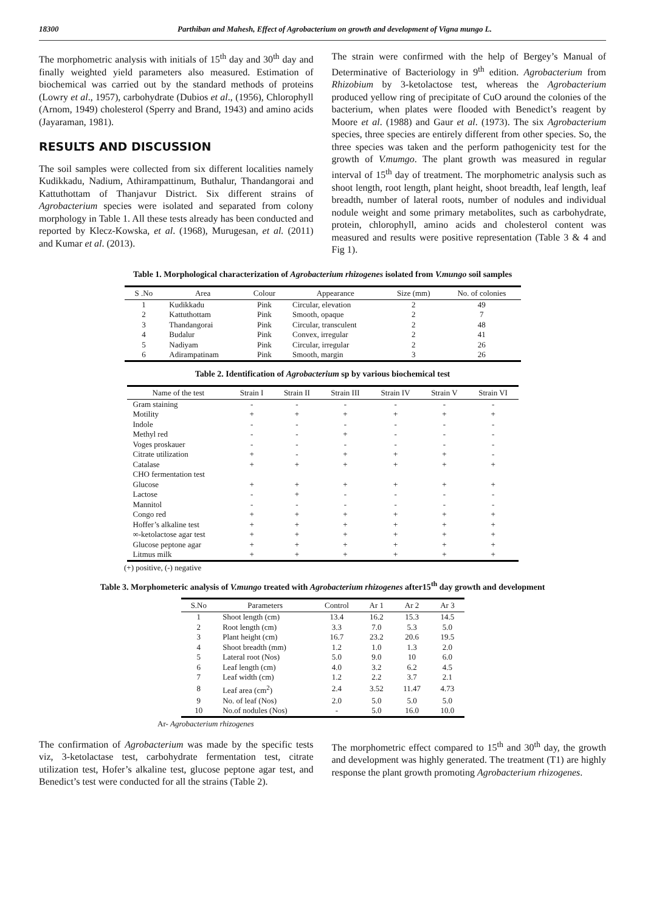18300 Parthiban and Mahesh, Effect of Agrobacterium on growth and development of Vigna mungo L.
The morphometric analysis with initials of 15<sup>th</sup> day and 30<sup>th</sup> day and finally weighted yield parameters also measured. Estimation of biochemical was carried out by the standard methods of proteins (Lowry et al., 1957), carbohydrate (Dubios et al., (1956), Chlorophyll (Arnom, 1949) cholesterol (Sperry and Brand, 1943) and amino acids (Jayaraman, 1981).
RESULTS AND DISCUSSION
The soil samples were collected from six different localities namely Kudikkadu, Nadium, Athirampattinum, Buthalur, Thandangorai and Kattuthottam of Thanjavur District. Six different strains of Agrobacterium species were isolated and separated from colony morphology in Table 1. All these tests already has been conducted and reported by Klecz-Kowska, et al. (1968), Murugesan, et al. (2011) and Kumar et al. (2013).
The strain were confirmed with the help of Bergey’s Manual of Determinative of Bacteriology in 9<sup>th</sup> edition. Agrobacterium from Rhizobium by 3-ketolactose test, whereas the Agrobacterium produced yellow ring of precipitate of CuO around the colonies of the bacterium, when plates were flooded with Benedict’s reagent by Moore et al. (1988) and Gaur et al. (1973). The six Agrobacterium species, three species are entirely different from other species. So, the three species was taken and the perform pathogenicity test for the growth of V.mumgo. The plant growth was measured in regular interval of 15<sup>th</sup> day of treatment. The morphometric analysis such as shoot length, root length, plant height, shoot breadth, leaf length, leaf breadth, number of lateral roots, number of nodules and individual nodule weight and some primary metabolites, such as carbohydrate, protein, chlorophyll, amino acids and cholesterol content was measured and results were positive representation (Table 3 & 4 and Fig 1).
Table 1. Morphological characterization of Agrobacterium rhizogenes isolated from V.mungo soil samples
| S .No | Area | Colour | Appearance | Size (mm) | No. of colonies |
| --- | --- | --- | --- | --- | --- |
| 1 | Kudikkadu | Pink | Circular, elevation | 2 | 49 |
| 2 | Kattuthottam | Pink | Smooth, opaque | 2 | 7 |
| 3 | Thandangorai | Pink | Circular, transculent | 2 | 48 |
| 4 | Budalur | Pink | Convex, irregular | 2 | 41 |
| 5 | Nadiyam | Pink | Circular, irregular | 2 | 26 |
| 6 | Adirampatinam | Pink | Smooth, margin | 3 | 26 |
Table 2. Identification of Agrobacterium sp by various biochemical test
| Name of the test | Strain I | Strain II | Strain III | Strain IV | Strain V | Strain VI |
| --- | --- | --- | --- | --- | --- | --- |
| Gram staining | - | - | - | - | - | - |
| Motility | + | + | + | + | + | + |
| Indole | - | - | - | - | - | - |
| Methyl red | - | - | + | - | - | - |
| Voges proskauer | - | - | - | - | - | - |
| Citrate utilization | + | - | + | + | + | - |
| Catalase | + | + | + | + | + | + |
| CHO fermentation test | | | | | | |
| Glucose | + | + | + | + | + | + |
| Lactose | - | + | - | - | - | - |
| Mannitol | - | - | - | - | - | - |
| Congo red | + | + | + | + | + | + |
| Hoffer’s alkaline test | + | + | + | + | + | + |
| ∞-ketolactose agar test | + | + | + | + | + | + |
| Glucose peptone agar | + | + | + | + | + | + |
| Litmus milk | + | + | + | + | + | + |
(+) positive, (-) negative
Table 3. Morphometeric analysis of V.mungo treated with Agrobacterium rhizogenes after15<sup>th</sup> day growth and development
| S.No | Parameters | Control | Ar 1 | Ar 2 | Ar 3 |
| --- | --- | --- | --- | --- | --- |
| 1 | Shoot length (cm) | 13.4 | 16.2 | 15.3 | 14.5 |
| 2 | Root length (cm) | 3.3 | 7.0 | 5.3 | 5.0 |
| 3 | Plant height (cm) | 16.7 | 23.2 | 20.6 | 19.5 |
| 4 | Shoot breadth (mm) | 1.2 | 1.0 | 1.3 | 2.0 |
| 5 | Lateral root (Nos) | 5.0 | 9.0 | 10 | 6.0 |
| 6 | Leaf length (cm) | 4.0 | 3.2 | 6.2 | 4.5 |
| 7 | Leaf width (cm) | 1.2 | 2.2 | 3.7 | 2.1 |
| 8 | Leaf area (cm<sup>2</sup>) | 2.4 | 3.52 | 11.47 | 4.73 |
| 9 | No. of leaf (Nos) | 2.0 | 5.0 | 5.0 | 5.0 |
| 10 | No.of nodules (Nos) | - | 5.0 | 16.0 | 10.0 |
Ar- Agrobacterium rhizogenes
The confirmation of Agrobacterium was made by the specific tests viz, 3-ketolactase test, carbohydrate fermentation test, citrate utilization test, Hofer’s alkaline test, glucose peptone agar test, and Benedict’s test were conducted for all the strains (Table 2).
The morphometric effect compared to 15<sup>th</sup> and 30<sup>th</sup> day, the growth and development was highly generated. The treatment (T1) are highly response the plant growth promoting Agrobacterium rhizogenes.